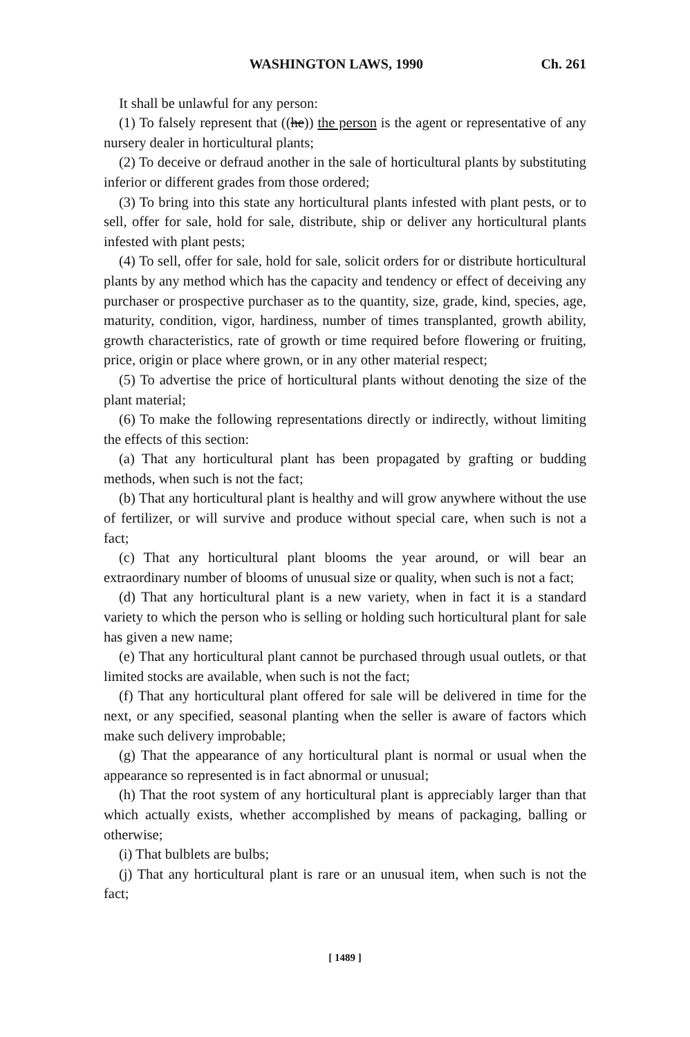WASHINGTON LAWS, 1990 Ch. 261
It shall be unlawful for any person:
(1) To falsely represent that ((he)) the person is the agent or representative of any nursery dealer in horticultural plants;
(2) To deceive or defraud another in the sale of horticultural plants by substituting inferior or different grades from those ordered;
(3) To bring into this state any horticultural plants infested with plant pests, or to sell, offer for sale, hold for sale, distribute, ship or deliver any horticultural plants infested with plant pests;
(4) To sell, offer for sale, hold for sale, solicit orders for or distribute horticultural plants by any method which has the capacity and tendency or effect of deceiving any purchaser or prospective purchaser as to the quantity, size, grade, kind, species, age, maturity, condition, vigor, hardiness, number of times transplanted, growth ability, growth characteristics, rate of growth or time required before flowering or fruiting, price, origin or place where grown, or in any other material respect;
(5) To advertise the price of horticultural plants without denoting the size of the plant material;
(6) To make the following representations directly or indirectly, without limiting the effects of this section:
(a) That any horticultural plant has been propagated by grafting or budding methods, when such is not the fact;
(b) That any horticultural plant is healthy and will grow anywhere without the use of fertilizer, or will survive and produce without special care, when such is not a fact;
(c) That any horticultural plant blooms the year around, or will bear an extraordinary number of blooms of unusual size or quality, when such is not a fact;
(d) That any horticultural plant is a new variety, when in fact it is a standard variety to which the person who is selling or holding such horticultural plant for sale has given a new name;
(e) That any horticultural plant cannot be purchased through usual outlets, or that limited stocks are available, when such is not the fact;
(f) That any horticultural plant offered for sale will be delivered in time for the next, or any specified, seasonal planting when the seller is aware of factors which make such delivery improbable;
(g) That the appearance of any horticultural plant is normal or usual when the appearance so represented is in fact abnormal or unusual;
(h) That the root system of any horticultural plant is appreciably larger than that which actually exists, whether accomplished by means of packaging, balling or otherwise;
(i) That bulblets are bulbs;
(j) That any horticultural plant is rare or an unusual item, when such is not the fact;
[ 1489 ]